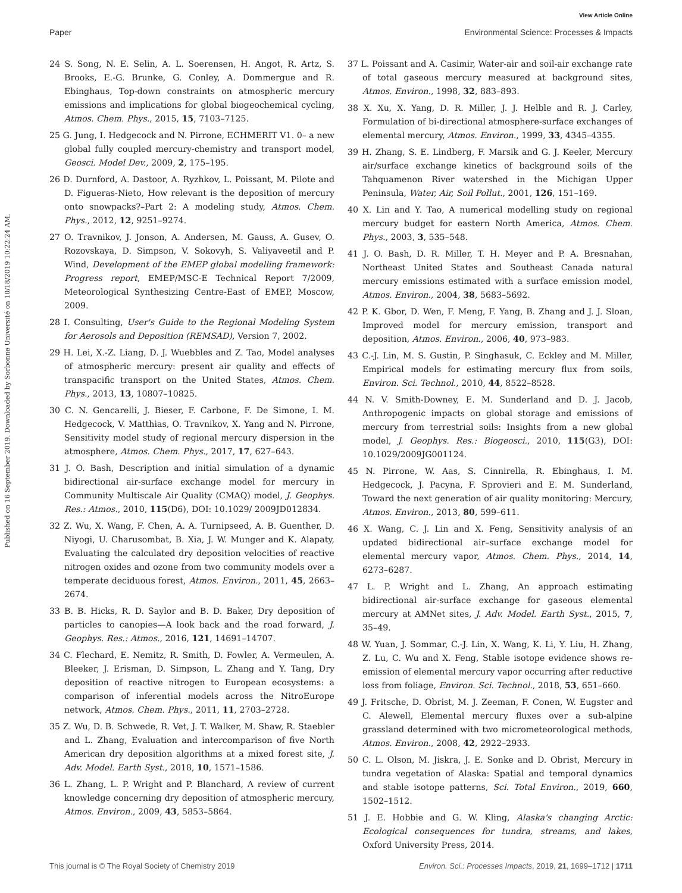View Article Online
Paper Environmental Science: Processes & Impacts
Published on 16 September 2019. Downloaded by Sorbonne Université on 10/18/2019 10:22:24 AM.
24 S. Song, N. E. Selin, A. L. Soerensen, H. Angot, R. Artz, S. Brooks, E.-G. Brunke, G. Conley, A. Dommergue and R. Ebinghaus, Top-down constraints on atmospheric mercury emissions and implications for global biogeochemical cycling, Atmos. Chem. Phys., 2015, 15, 7103–7125.
25 G. Jung, I. Hedgecock and N. Pirrone, ECHMERIT V1. 0– a new global fully coupled mercury-chemistry and transport model, Geosci. Model Dev., 2009, 2, 175–195.
26 D. Durnford, A. Dastoor, A. Ryzhkov, L. Poissant, M. Pilote and D. Figueras-Nieto, How relevant is the deposition of mercury onto snowpacks?–Part 2: A modeling study, Atmos. Chem. Phys., 2012, 12, 9251–9274.
27 O. Travnikov, J. Jonson, A. Andersen, M. Gauss, A. Gusev, O. Rozovskaya, D. Simpson, V. Sokovyh, S. Valiyaveetil and P. Wind, Development of the EMEP global modelling framework: Progress report, EMEP/MSC-E Technical Report 7/2009, Meteorological Synthesizing Centre-East of EMEP, Moscow, 2009.
28 I. Consulting, User's Guide to the Regional Modeling System for Aerosols and Deposition (REMSAD), Version 7, 2002.
29 H. Lei, X.-Z. Liang, D. J. Wuebbles and Z. Tao, Model analyses of atmospheric mercury: present air quality and effects of transpacific transport on the United States, Atmos. Chem. Phys., 2013, 13, 10807–10825.
30 C. N. Gencarelli, J. Bieser, F. Carbone, F. De Simone, I. M. Hedgecock, V. Matthias, O. Travnikov, X. Yang and N. Pirrone, Sensitivity model study of regional mercury dispersion in the atmosphere, Atmos. Chem. Phys., 2017, 17, 627–643.
31 J. O. Bash, Description and initial simulation of a dynamic bidirectional air-surface exchange model for mercury in Community Multiscale Air Quality (CMAQ) model, J. Geophys. Res.: Atmos., 2010, 115(D6), DOI: 10.1029/ 2009JD012834.
32 Z. Wu, X. Wang, F. Chen, A. A. Turnipseed, A. B. Guenther, D. Niyogi, U. Charusombat, B. Xia, J. W. Munger and K. Alapaty, Evaluating the calculated dry deposition velocities of reactive nitrogen oxides and ozone from two community models over a temperate deciduous forest, Atmos. Environ., 2011, 45, 2663–2674.
33 B. B. Hicks, R. D. Saylor and B. D. Baker, Dry deposition of particles to canopies—A look back and the road forward, J. Geophys. Res.: Atmos., 2016, 121, 14691–14707.
34 C. Flechard, E. Nemitz, R. Smith, D. Fowler, A. Vermeulen, A. Bleeker, J. Erisman, D. Simpson, L. Zhang and Y. Tang, Dry deposition of reactive nitrogen to European ecosystems: a comparison of inferential models across the NitroEurope network, Atmos. Chem. Phys., 2011, 11, 2703–2728.
35 Z. Wu, D. B. Schwede, R. Vet, J. T. Walker, M. Shaw, R. Staebler and L. Zhang, Evaluation and intercomparison of five North American dry deposition algorithms at a mixed forest site, J. Adv. Model. Earth Syst., 2018, 10, 1571–1586.
36 L. Zhang, L. P. Wright and P. Blanchard, A review of current knowledge concerning dry deposition of atmospheric mercury, Atmos. Environ., 2009, 43, 5853–5864.
37 L. Poissant and A. Casimir, Water-air and soil-air exchange rate of total gaseous mercury measured at background sites, Atmos. Environ., 1998, 32, 883–893.
38 X. Xu, X. Yang, D. R. Miller, J. J. Helble and R. J. Carley, Formulation of bi-directional atmosphere-surface exchanges of elemental mercury, Atmos. Environ., 1999, 33, 4345–4355.
39 H. Zhang, S. E. Lindberg, F. Marsik and G. J. Keeler, Mercury air/surface exchange kinetics of background soils of the Tahquamenon River watershed in the Michigan Upper Peninsula, Water, Air, Soil Pollut., 2001, 126, 151–169.
40 X. Lin and Y. Tao, A numerical modelling study on regional mercury budget for eastern North America, Atmos. Chem. Phys., 2003, 3, 535–548.
41 J. O. Bash, D. R. Miller, T. H. Meyer and P. A. Bresnahan, Northeast United States and Southeast Canada natural mercury emissions estimated with a surface emission model, Atmos. Environ., 2004, 38, 5683–5692.
42 P. K. Gbor, D. Wen, F. Meng, F. Yang, B. Zhang and J. J. Sloan, Improved model for mercury emission, transport and deposition, Atmos. Environ., 2006, 40, 973–983.
43 C.-J. Lin, M. S. Gustin, P. Singhasuk, C. Eckley and M. Miller, Empirical models for estimating mercury flux from soils, Environ. Sci. Technol., 2010, 44, 8522–8528.
44 N. V. Smith-Downey, E. M. Sunderland and D. J. Jacob, Anthropogenic impacts on global storage and emissions of mercury from terrestrial soils: Insights from a new global model, J. Geophys. Res.: Biogeosci., 2010, 115(G3), DOI: 10.1029/2009JG001124.
45 N. Pirrone, W. Aas, S. Cinnirella, R. Ebinghaus, I. M. Hedgecock, J. Pacyna, F. Sprovieri and E. M. Sunderland, Toward the next generation of air quality monitoring: Mercury, Atmos. Environ., 2013, 80, 599–611.
46 X. Wang, C. J. Lin and X. Feng, Sensitivity analysis of an updated bidirectional air–surface exchange model for elemental mercury vapor, Atmos. Chem. Phys., 2014, 14, 6273–6287.
47 L. P. Wright and L. Zhang, An approach estimating bidirectional air-surface exchange for gaseous elemental mercury at AMNet sites, J. Adv. Model. Earth Syst., 2015, 7, 35–49.
48 W. Yuan, J. Sommar, C.-J. Lin, X. Wang, K. Li, Y. Liu, H. Zhang, Z. Lu, C. Wu and X. Feng, Stable isotope evidence shows re-emission of elemental mercury vapor occurring after reductive loss from foliage, Environ. Sci. Technol., 2018, 53, 651–660.
49 J. Fritsche, D. Obrist, M. J. Zeeman, F. Conen, W. Eugster and C. Alewell, Elemental mercury fluxes over a sub-alpine grassland determined with two micrometeorological methods, Atmos. Environ., 2008, 42, 2922–2933.
50 C. L. Olson, M. Jiskra, J. E. Sonke and D. Obrist, Mercury in tundra vegetation of Alaska: Spatial and temporal dynamics and stable isotope patterns, Sci. Total Environ., 2019, 660, 1502–1512.
51 J. E. Hobbie and G. W. Kling, Alaska's changing Arctic: Ecological consequences for tundra, streams, and lakes, Oxford University Press, 2014.
This journal is © The Royal Society of Chemistry 2019 Environ. Sci.: Processes Impacts, 2019, 21, 1699–1712 | 1711